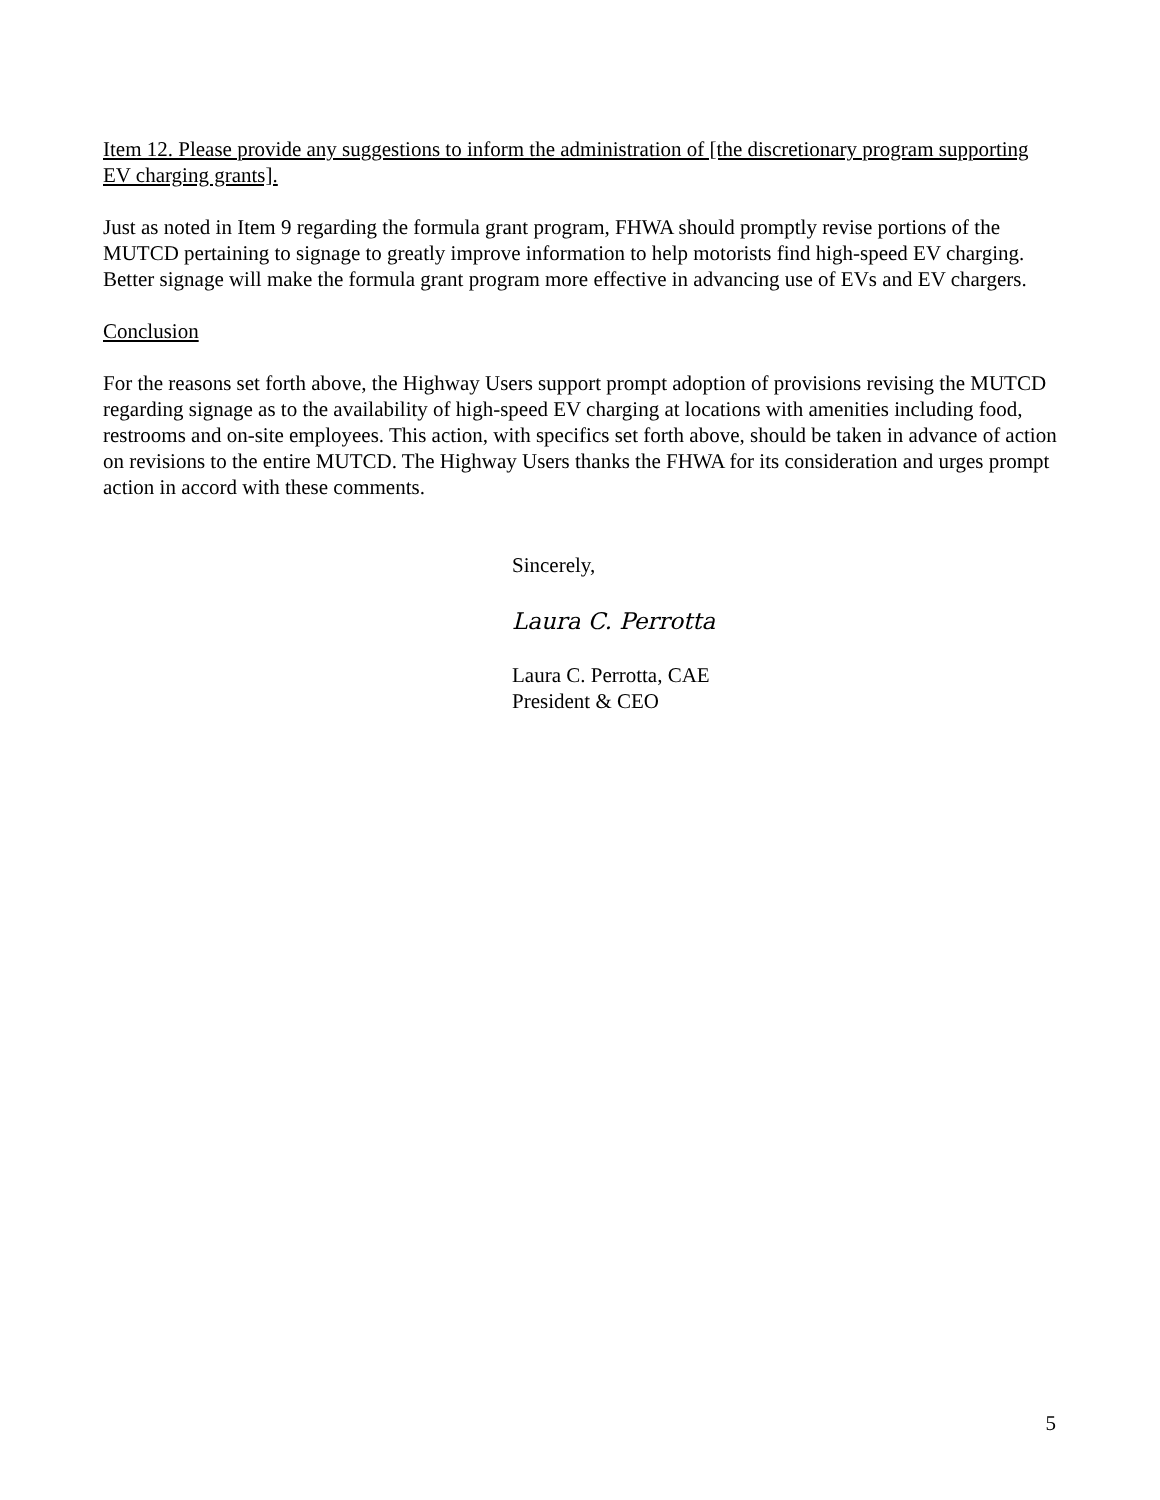Item 12. Please provide any suggestions to inform the administration of [the discretionary program supporting EV charging grants].
Just as noted in Item 9 regarding the formula grant program, FHWA should promptly revise portions of the MUTCD pertaining to signage to greatly improve information to help motorists find high-speed EV charging. Better signage will make the formula grant program more effective in advancing use of EVs and EV chargers.
Conclusion
For the reasons set forth above, the Highway Users support prompt adoption of provisions revising the MUTCD regarding signage as to the availability of high-speed EV charging at locations with amenities including food, restrooms and on-site employees. This action, with specifics set forth above, should be taken in advance of action on revisions to the entire MUTCD. The Highway Users thanks the FHWA for its consideration and urges prompt action in accord with these comments.
Sincerely,
Laura C. Perrotta
Laura C. Perrotta, CAE
President & CEO
5